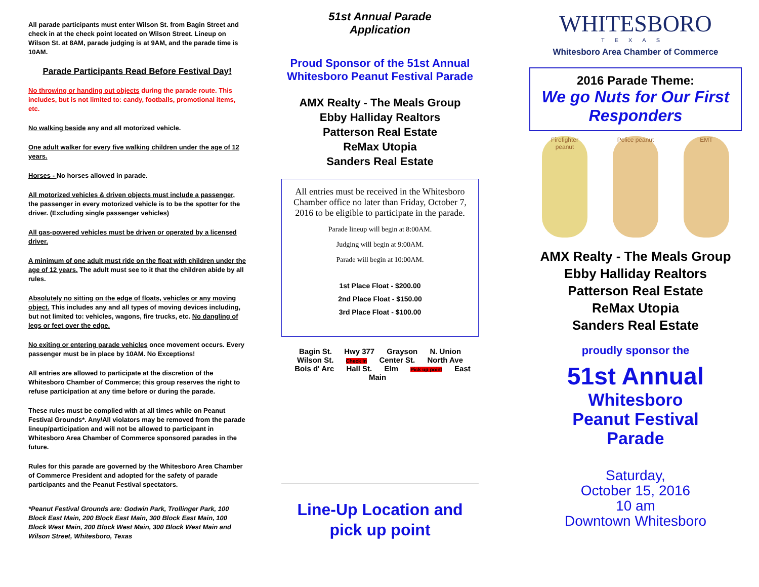All parade participants must enter Wilson St. from Bagin Street and check in at the check point located on Wilson Street. Lineup on Wilson St. at 8AM, parade judging is at 9AM, and the parade time is 10AM.
Parade Participants Read Before Festival Day!
No throwing or handing out objects during the parade route. This includes, but is not limited to: candy, footballs, promotional items, etc.
No walking beside any and all motorized vehicle.
One adult walker for every five walking children under the age of 12 years.
Horses - No horses allowed in parade.
All motorized vehicles & driven objects must include a passenger, the passenger in every motorized vehicle is to be the spotter for the driver. (Excluding single passenger vehicles)
All gas-powered vehicles must be driven or operated by a licensed driver.
A minimum of one adult must ride on the float with children under the age of 12 years. The adult must see to it that the children abide by all rules.
Absolutely no sitting on the edge of floats, vehicles or any moving object. This includes any and all types of moving devices including, but not limited to: vehicles, wagons, fire trucks, etc. No dangling of legs or feet over the edge.
No exiting or entering parade vehicles once movement occurs. Every passenger must be in place by 10AM. No Exceptions!
All entries are allowed to participate at the discretion of the Whitesboro Chamber of Commerce; this group reserves the right to refuse participation at any time before or during the parade.
These rules must be complied with at all times while on Peanut Festival Grounds*. Any/All violators may be removed from the parade lineup/participation and will not be allowed to participant in Whitesboro Area Chamber of Commerce sponsored parades in the future.
Rules for this parade are governed by the Whitesboro Area Chamber of Commerce President and adopted for the safety of parade participants and the Peanut Festival spectators.
*Peanut Festival Grounds are: Godwin Park, Trollinger Park, 100 Block East Main, 200 Block East Main, 300 Block East Main, 100 Block West Main, 200 Block West Main, 300 Block West Main and Wilson Street, Whitesboro, Texas
51st Annual Parade
Application
Proud Sponsor of the 51st Annual
Whitesboro Peanut Festival Parade
AMX Realty - The Meals Group
Ebby Halliday Realtors
Patterson Real Estate
ReMax Utopia
Sanders Real Estate
All entries must be received in the Whitesboro Chamber office no later than Friday, October 7, 2016 to be eligible to participate in the parade.
Parade lineup will begin at 8:00AM.
Judging will begin at 9:00AM.
Parade will begin at 10:00AM.
1st Place Float - $200.00
2nd Place Float - $150.00
3rd Place Float - $100.00
Bagin St. Hwy 377 Grayson N. Union Wilson St. Check In Center St. North Ave Bois d' Arc Hall St. Elm Pick up point East Main
Line-Up Location and
pick up point
WHITESBORO
TEXAS
Whitesboro Area Chamber of Commerce
2016 Parade Theme:
We go Nuts for Our First Responders
Firefighter peanut
Police peanut
EMT
AMX Realty - The Meals Group
Ebby Halliday Realtors
Patterson Real Estate
ReMax Utopia
Sanders Real Estate
proudly sponsor the
51st Annual
Whitesboro
Peanut Festival
Parade
Saturday,
October 15, 2016
10 am
Downtown Whitesboro